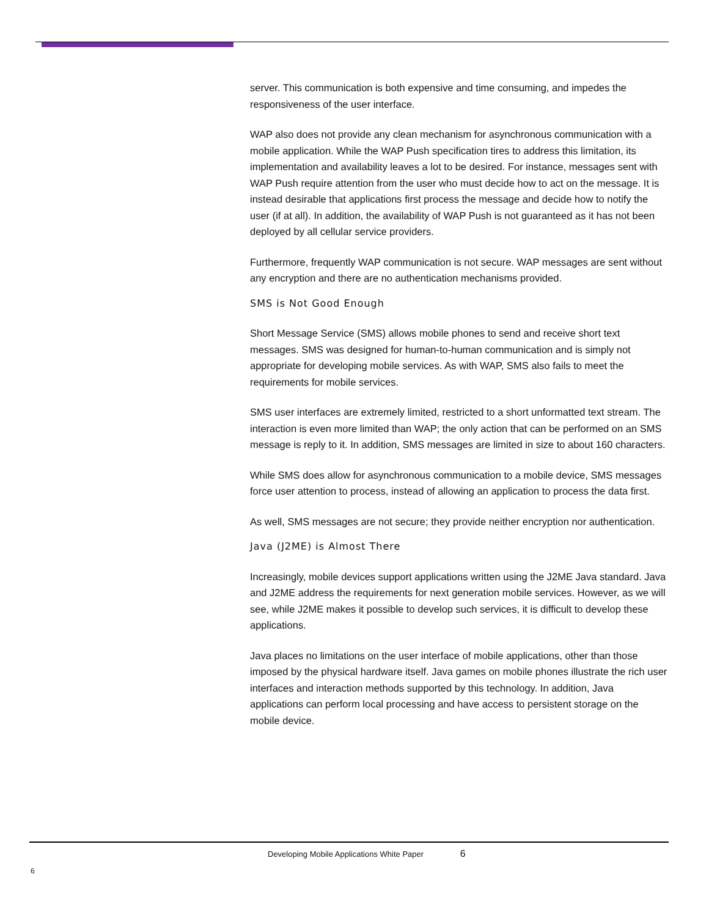server. This communication is both expensive and time consuming, and impedes the responsiveness of the user interface.
WAP also does not provide any clean mechanism for asynchronous communication with a mobile application. While the WAP Push specification tires to address this limitation, its implementation and availability leaves a lot to be desired. For instance, messages sent with WAP Push require attention from the user who must decide how to act on the message. It is instead desirable that applications first process the message and decide how to notify the user (if at all). In addition, the availability of WAP Push is not guaranteed as it has not been deployed by all cellular service providers.
Furthermore, frequently WAP communication is not secure. WAP messages are sent without any encryption and there are no authentication mechanisms provided.
SMS is Not Good Enough
Short Message Service (SMS) allows mobile phones to send and receive short text messages. SMS was designed for human-to-human communication and is simply not appropriate for developing mobile services. As with WAP, SMS also fails to meet the requirements for mobile services.
SMS user interfaces are extremely limited, restricted to a short unformatted text stream. The interaction is even more limited than WAP; the only action that can be performed on an SMS message is reply to it. In addition, SMS messages are limited in size to about 160 characters.
While SMS does allow for asynchronous communication to a mobile device, SMS messages force user attention to process, instead of allowing an application to process the data first.
As well, SMS messages are not secure; they provide neither encryption nor authentication.
Java (J2ME) is Almost There
Increasingly, mobile devices support applications written using the J2ME Java standard. Java and J2ME address the requirements for next generation mobile services. However, as we will see, while J2ME makes it possible to develop such services, it is difficult to develop these applications.
Java places no limitations on the user interface of mobile applications, other than those imposed by the physical hardware itself. Java games on mobile phones illustrate the rich user interfaces and interaction methods supported by this technology. In addition, Java applications can perform local processing and have access to persistent storage on the mobile device.
Developing Mobile Applications White Paper 6
6